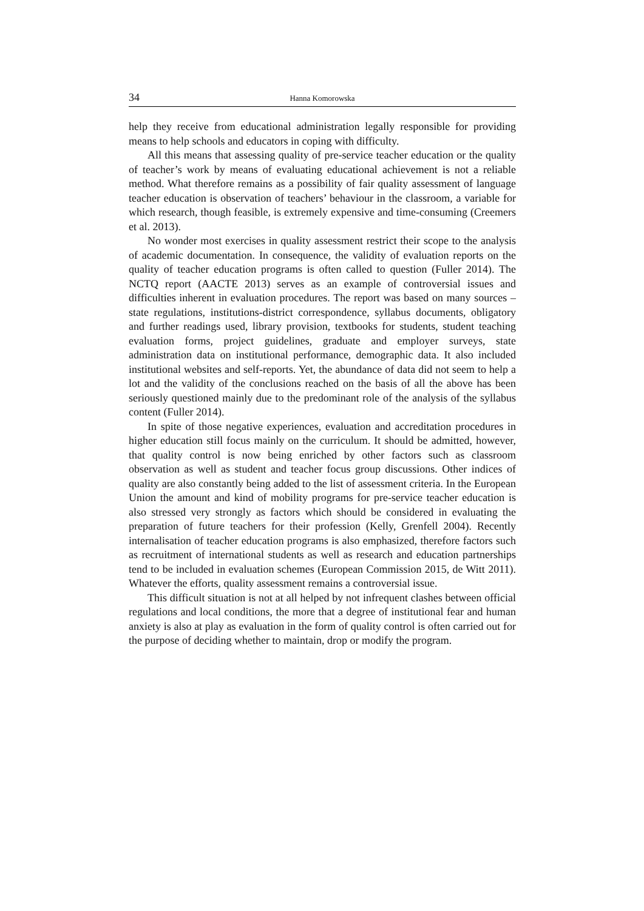34 Hanna Komorowska
help they receive from educational administration legally responsible for providing means to help schools and educators in coping with difficulty.
All this means that assessing quality of pre-service teacher education or the quality of teacher’s work by means of evaluating educational achievement is not a reliable method. What therefore remains as a possibility of fair quality assessment of language teacher education is observation of teachers’ behaviour in the classroom, a variable for which research, though feasible, is extremely expensive and time-consuming (Creemers et al. 2013).
No wonder most exercises in quality assessment restrict their scope to the analysis of academic documentation. In consequence, the validity of evaluation reports on the quality of teacher education programs is often called to question (Fuller 2014). The NCTQ report (AACTE 2013) serves as an example of controversial issues and difficulties inherent in evaluation procedures. The report was based on many sources – state regulations, institutions-district correspondence, syllabus documents, obligatory and further readings used, library provision, textbooks for students, student teaching evaluation forms, project guidelines, graduate and employer surveys, state administration data on institutional performance, demographic data. It also included institutional websites and self-reports. Yet, the abundance of data did not seem to help a lot and the validity of the conclusions reached on the basis of all the above has been seriously questioned mainly due to the predominant role of the analysis of the syllabus content (Fuller 2014).
In spite of those negative experiences, evaluation and accreditation procedures in higher education still focus mainly on the curriculum. It should be admitted, however, that quality control is now being enriched by other factors such as classroom observation as well as student and teacher focus group discussions. Other indices of quality are also constantly being added to the list of assessment criteria. In the European Union the amount and kind of mobility programs for pre-service teacher education is also stressed very strongly as factors which should be considered in evaluating the preparation of future teachers for their profession (Kelly, Grenfell 2004). Recently internalisation of teacher education programs is also emphasized, therefore factors such as recruitment of international students as well as research and education partnerships tend to be included in evaluation schemes (European Commission 2015, de Witt 2011). Whatever the efforts, quality assessment remains a controversial issue.
This difficult situation is not at all helped by not infrequent clashes between official regulations and local conditions, the more that a degree of institutional fear and human anxiety is also at play as evaluation in the form of quality control is often carried out for the purpose of deciding whether to maintain, drop or modify the program.